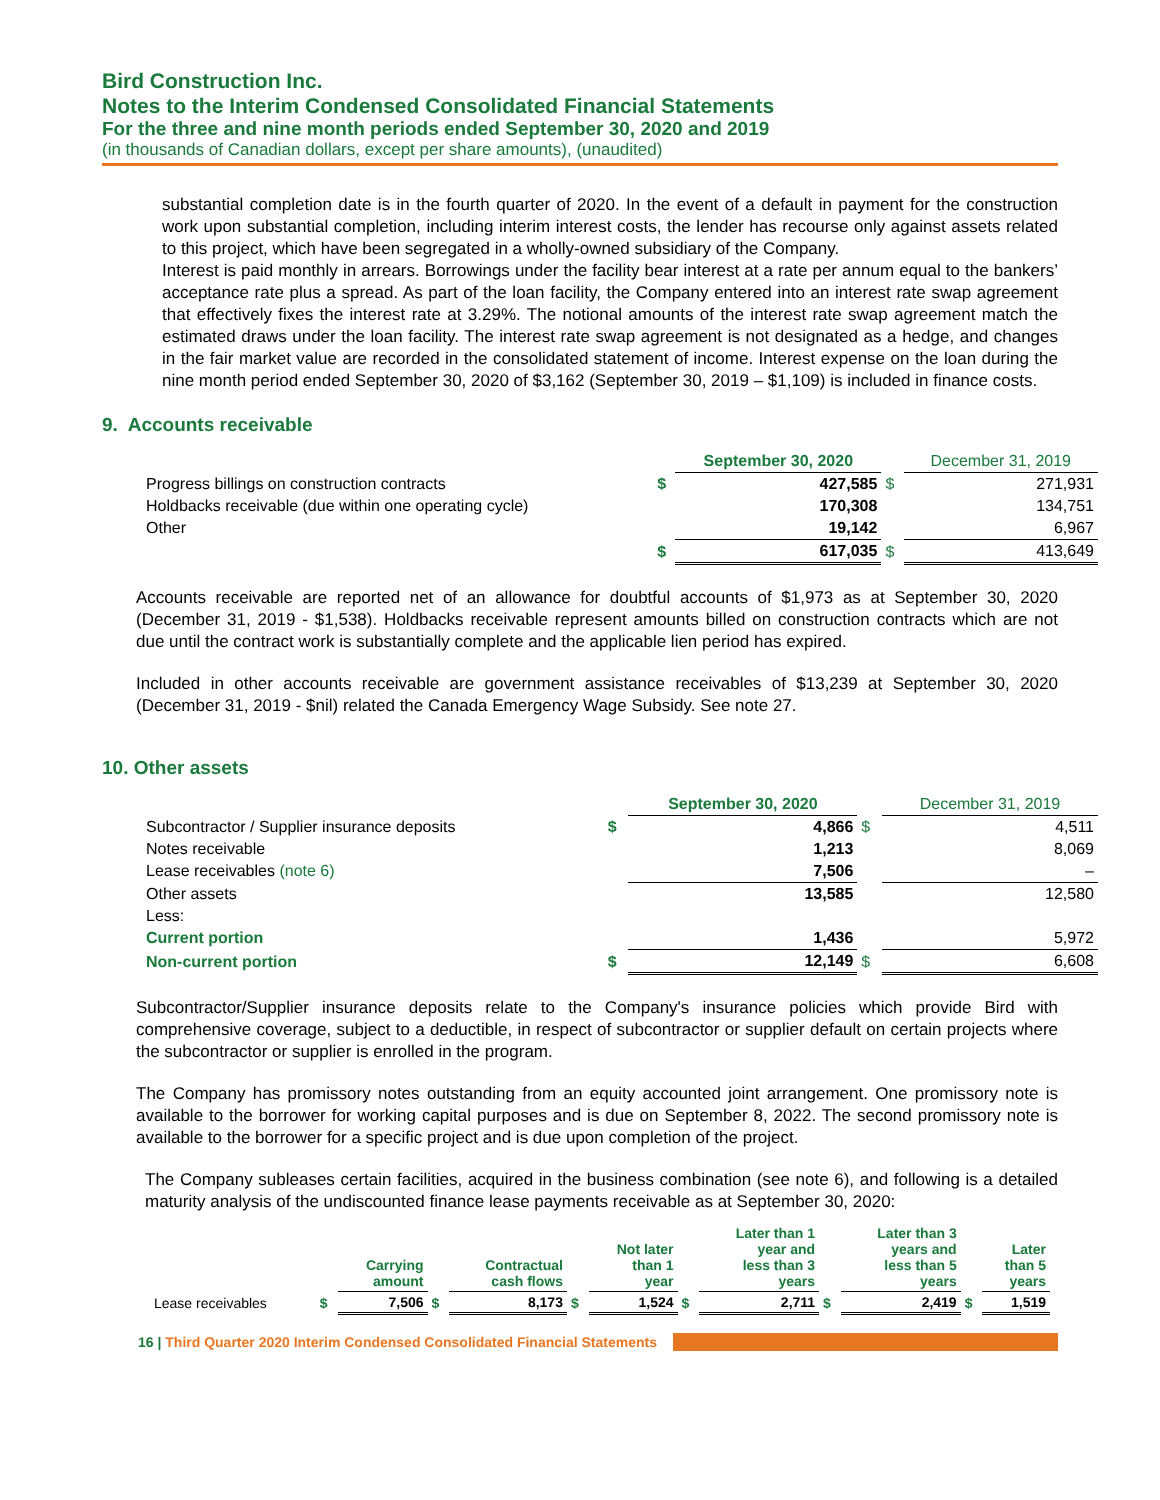Bird Construction Inc.
Notes to the Interim Condensed Consolidated Financial Statements
For the three and nine month periods ended September 30, 2020 and 2019
(in thousands of Canadian dollars, except per share amounts), (unaudited)
substantial completion date is in the fourth quarter of 2020. In the event of a default in payment for the construction work upon substantial completion, including interim interest costs, the lender has recourse only against assets related to this project, which have been segregated in a wholly-owned subsidiary of the Company.
Interest is paid monthly in arrears. Borrowings under the facility bear interest at a rate per annum equal to the bankers’ acceptance rate plus a spread. As part of the loan facility, the Company entered into an interest rate swap agreement that effectively fixes the interest rate at 3.29%. The notional amounts of the interest rate swap agreement match the estimated draws under the loan facility. The interest rate swap agreement is not designated as a hedge, and changes in the fair market value are recorded in the consolidated statement of income. Interest expense on the loan during the nine month period ended September 30, 2020 of $3,162 (September 30, 2019 – $1,109) is included in finance costs.
9. Accounts receivable
| | | September 30, 2020 | | December 31, 2019 |
| --- | --- | --- | --- | --- |
| Progress billings on construction contracts | $ | 427,585 | $ | 271,931 |
| Holdbacks receivable (due within one operating cycle) | | 170,308 | | 134,751 |
| Other | | 19,142 | | 6,967 |
| | $ | 617,035 | $ | 413,649 |
Accounts receivable are reported net of an allowance for doubtful accounts of $1,973 as at September 30, 2020 (December 31, 2019 - $1,538). Holdbacks receivable represent amounts billed on construction contracts which are not due until the contract work is substantially complete and the applicable lien period has expired.
Included in other accounts receivable are government assistance receivables of $13,239 at September 30, 2020 (December 31, 2019 - $nil) related the Canada Emergency Wage Subsidy. See note 27.
10. Other assets
| | | September 30, 2020 | | December 31, 2019 |
| --- | --- | --- | --- | --- |
| Subcontractor / Supplier insurance deposits | $ | 4,866 | $ | 4,511 |
| Notes receivable | | 1,213 | | 8,069 |
| Lease receivables (note 6) | | 7,506 | | – |
| Other assets | | 13,585 | | 12,580 |
| Less: | | | | |
| Current portion | | 1,436 | | 5,972 |
| Non-current portion | $ | 12,149 | $ | 6,608 |
Subcontractor/Supplier insurance deposits relate to the Company's insurance policies which provide Bird with comprehensive coverage, subject to a deductible, in respect of subcontractor or supplier default on certain projects where the subcontractor or supplier is enrolled in the program.
The Company has promissory notes outstanding from an equity accounted joint arrangement. One promissory note is available to the borrower for working capital purposes and is due on September 8, 2022. The second promissory note is available to the borrower for a specific project and is due upon completion of the project.
The Company subleases certain facilities, acquired in the business combination (see note 6), and following is a detailed maturity analysis of the undiscounted finance lease payments receivable as at September 30, 2020:
| | | Carrying amount | | Contractual cash flows | | Not later than 1 year | | Later than 1 year and less than 3 years | | Later than 3 years and less than 5 years | | Later than 5 years |
| --- | --- | --- | --- | --- | --- | --- | --- | --- | --- | --- | --- | --- |
| Lease receivables | $ | 7,506 | $ | 8,173 | $ | 1,524 | $ | 2,711 | $ | 2,419 | $ | 1,519 |
16 | Third Quarter 2020 Interim Condensed Consolidated Financial Statements